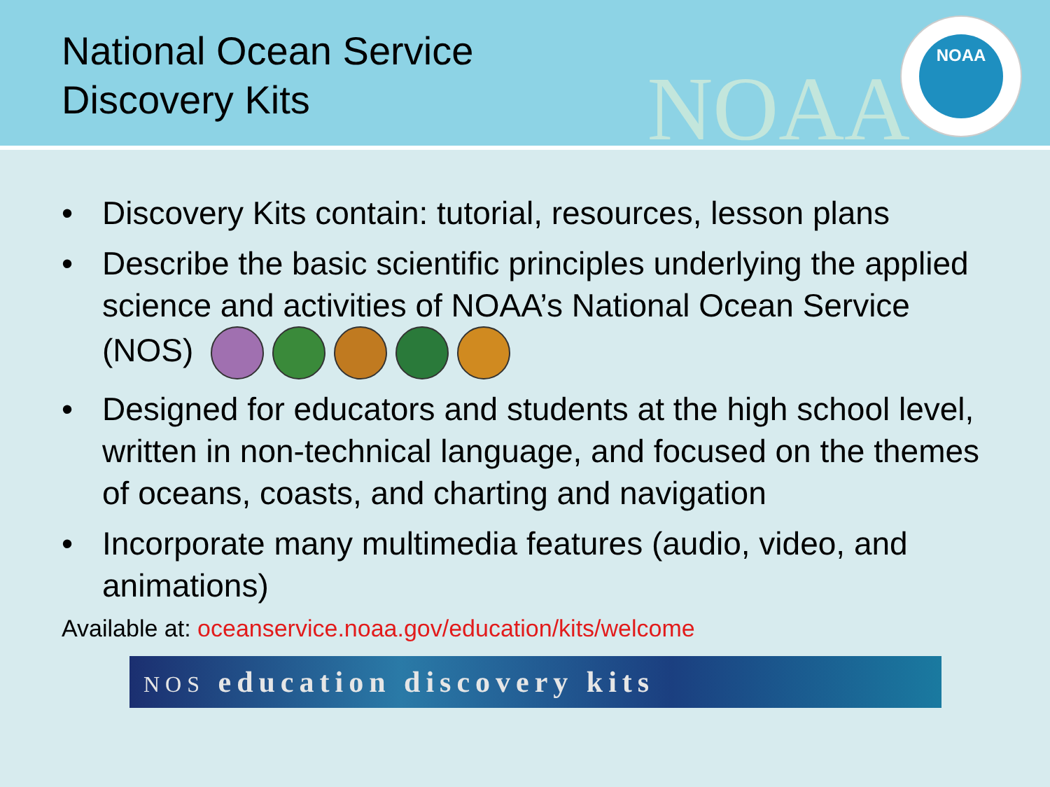National Ocean Service
Discovery Kits
NOAA
NOAA
• Discovery Kits contain: tutorial, resources, lesson plans
• Describe the basic scientific principles underlying the applied science and activities of NOAA’s National Ocean Service (NOS)
• Designed for educators and students at the high school level, written in non-technical language, and focused on the themes of oceans, coasts, and charting and navigation
• Incorporate many multimedia features (audio, video, and animations)
Available at: oceanservice.noaa.gov/education/kits/welcome
NOS education discovery kits